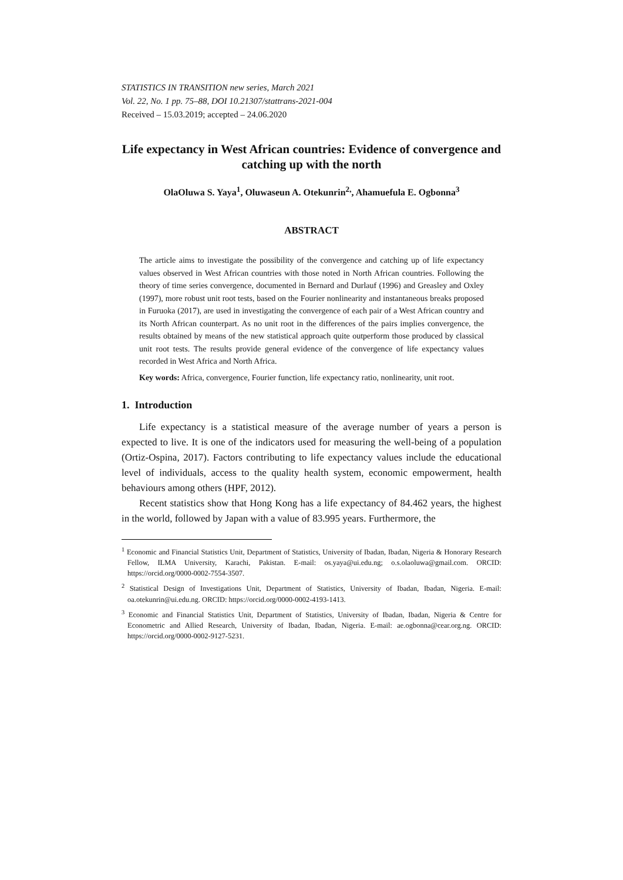STATISTICS IN TRANSITION new series, March 2021
Vol. 22, No. 1 pp. 75–88, DOI 10.21307/stattrans-2021-004
Received – 15.03.2019; accepted – 24.06.2020
Life expectancy in West African countries: Evidence of convergence and catching up with the north
OlaOluwa S. Yaya<sup>1</sup>, Oluwaseun A. Otekunrin<sup>2,</sup>, Ahamuefula E. Ogbonna<sup>3</sup>
ABSTRACT
The article aims to investigate the possibility of the convergence and catching up of life expectancy values observed in West African countries with those noted in North African countries. Following the theory of time series convergence, documented in Bernard and Durlauf (1996) and Greasley and Oxley (1997), more robust unit root tests, based on the Fourier nonlinearity and instantaneous breaks proposed in Furuoka (2017), are used in investigating the convergence of each pair of a West African country and its North African counterpart. As no unit root in the differences of the pairs implies convergence, the results obtained by means of the new statistical approach quite outperform those produced by classical unit root tests. The results provide general evidence of the convergence of life expectancy values recorded in West Africa and North Africa.
Key words: Africa, convergence, Fourier function, life expectancy ratio, nonlinearity, unit root.
1. Introduction
Life expectancy is a statistical measure of the average number of years a person is expected to live. It is one of the indicators used for measuring the well-being of a population (Ortiz-Ospina, 2017). Factors contributing to life expectancy values include the educational level of individuals, access to the quality health system, economic empowerment, health behaviours among others (HPF, 2012).
Recent statistics show that Hong Kong has a life expectancy of 84.462 years, the highest in the world, followed by Japan with a value of 83.995 years. Furthermore, the
<sup>1</sup> Economic and Financial Statistics Unit, Department of Statistics, University of Ibadan, Ibadan, Nigeria & Honorary Research Fellow, ILMA University, Karachi, Pakistan. E-mail: os.yaya@ui.edu.ng; o.s.olaoluwa@gmail.com. ORCID: https://orcid.org/0000-0002-7554-3507.
<sup>2</sup> Statistical Design of Investigations Unit, Department of Statistics, University of Ibadan, Ibadan, Nigeria. E-mail: oa.otekunrin@ui.edu.ng. ORCID: https://orcid.org/0000-0002-4193-1413.
<sup>3</sup> Economic and Financial Statistics Unit, Department of Statistics, University of Ibadan, Ibadan, Nigeria & Centre for Econometric and Allied Research, University of Ibadan, Ibadan, Nigeria. E-mail: ae.ogbonna@cear.org.ng. ORCID: https://orcid.org/0000-0002-9127-5231.